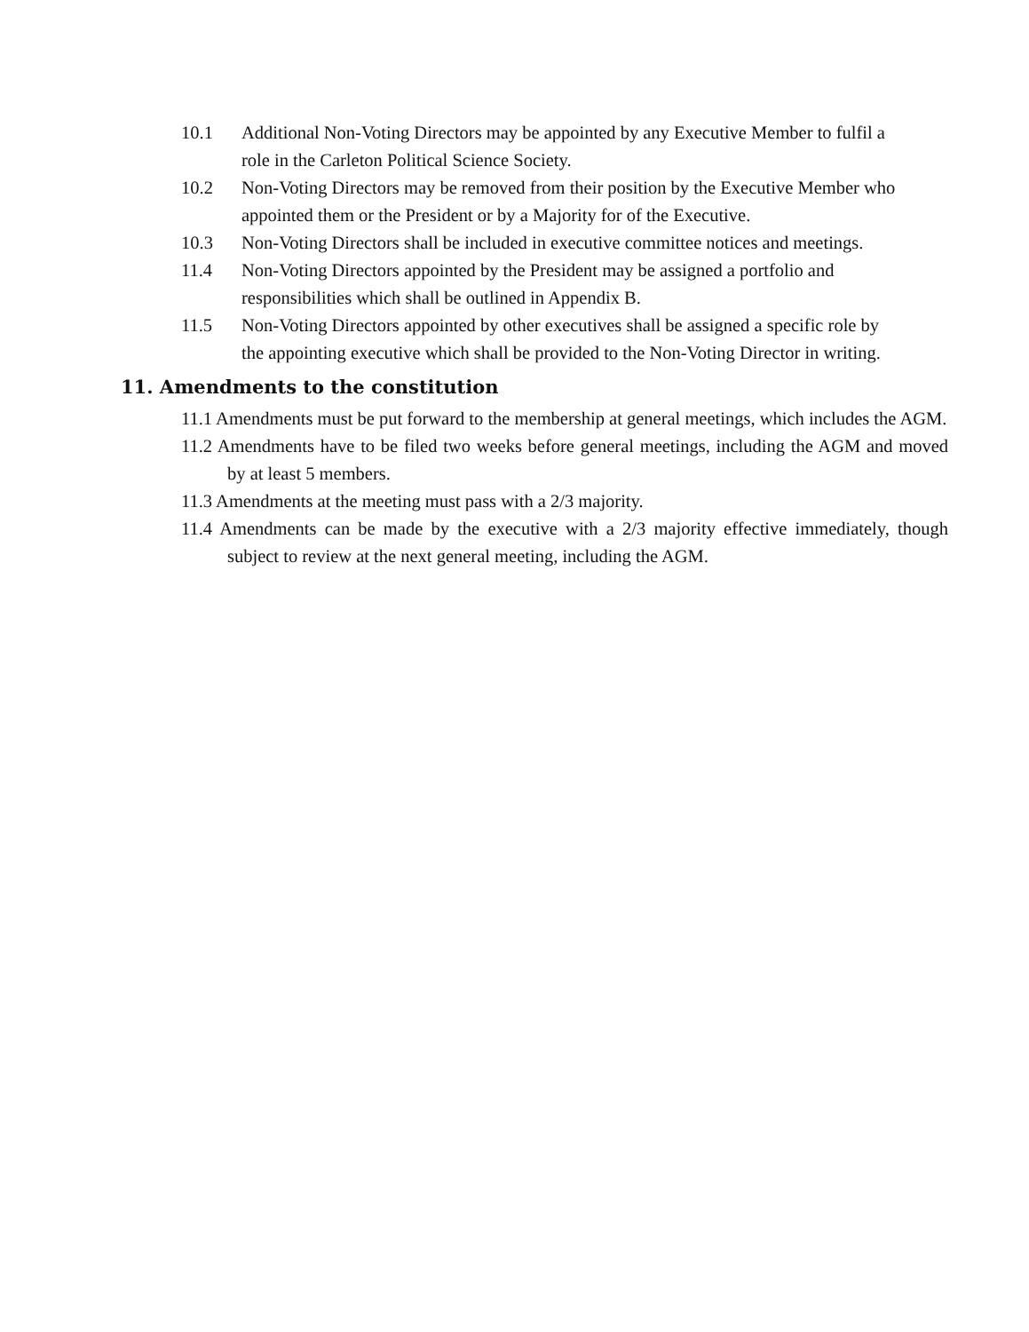10.1 Additional Non-Voting Directors may be appointed by any Executive Member to fulfil a role in the Carleton Political Science Society.
10.2 Non-Voting Directors may be removed from their position by the Executive Member who appointed them or the President or by a Majority for of the Executive.
10.3 Non-Voting Directors shall be included in executive committee notices and meetings.
11.4 Non-Voting Directors appointed by the President may be assigned a portfolio and responsibilities which shall be outlined in Appendix B.
11.5 Non-Voting Directors appointed by other executives shall be assigned a specific role by the appointing executive which shall be provided to the Non-Voting Director in writing.
11. Amendments to the constitution
11.1 Amendments must be put forward to the membership at general meetings, which includes the AGM.
11.2 Amendments have to be filed two weeks before general meetings, including the AGM and moved by at least 5 members.
11.3 Amendments at the meeting must pass with a 2/3 majority.
11.4 Amendments can be made by the executive with a 2/3 majority effective immediately, though subject to review at the next general meeting, including the AGM.